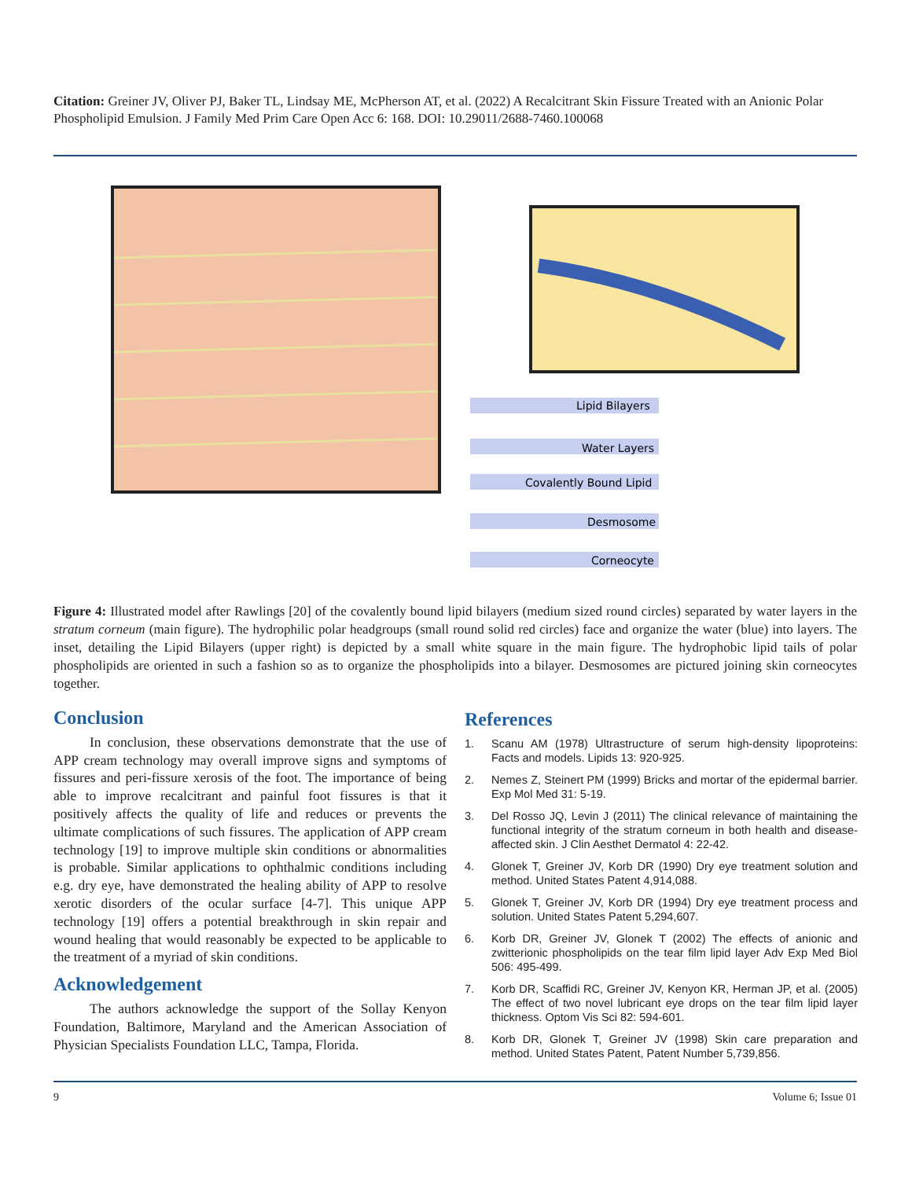Citation: Greiner JV, Oliver PJ, Baker TL, Lindsay ME, McPherson AT, et al. (2022) A Recalcitrant Skin Fissure Treated with an Anionic Polar Phospholipid Emulsion. J Family Med Prim Care Open Acc 6: 168. DOI: 10.29011/2688-7460.100068
Lipid Bilayers
Water Layers
Covalently Bound Lipid
Desmosome
Corneocyte
Figure 4: Illustrated model after Rawlings [20] of the covalently bound lipid bilayers (medium sized round circles) separated by water layers in the stratum corneum (main figure). The hydrophilic polar headgroups (small round solid red circles) face and organize the water (blue) into layers. The inset, detailing the Lipid Bilayers (upper right) is depicted by a small white square in the main figure. The hydrophobic lipid tails of polar phospholipids are oriented in such a fashion so as to organize the phospholipids into a bilayer. Desmosomes are pictured joining skin corneocytes together.
Conclusion
In conclusion, these observations demonstrate that the use of APP cream technology may overall improve signs and symptoms of fissures and peri-fissure xerosis of the foot. The importance of being able to improve recalcitrant and painful foot fissures is that it positively affects the quality of life and reduces or prevents the ultimate complications of such fissures. The application of APP cream technology [19] to improve multiple skin conditions or abnormalities is probable. Similar applications to ophthalmic conditions including e.g. dry eye, have demonstrated the healing ability of APP to resolve xerotic disorders of the ocular surface [4-7]. This unique APP technology [19] offers a potential breakthrough in skin repair and wound healing that would reasonably be expected to be applicable to the treatment of a myriad of skin conditions.
Acknowledgement
The authors acknowledge the support of the Sollay Kenyon Foundation, Baltimore, Maryland and the American Association of Physician Specialists Foundation LLC, Tampa, Florida.
References
1. Scanu AM (1978) Ultrastructure of serum high-density lipoproteins: Facts and models. Lipids 13: 920-925.
2. Nemes Z, Steinert PM (1999) Bricks and mortar of the epidermal barrier. Exp Mol Med 31: 5-19.
3. Del Rosso JQ, Levin J (2011) The clinical relevance of maintaining the functional integrity of the stratum corneum in both health and disease-affected skin. J Clin Aesthet Dermatol 4: 22-42.
4. Glonek T, Greiner JV, Korb DR (1990) Dry eye treatment solution and method. United States Patent 4,914,088.
5. Glonek T, Greiner JV, Korb DR (1994) Dry eye treatment process and solution. United States Patent 5,294,607.
6. Korb DR, Greiner JV, Glonek T (2002) The effects of anionic and zwitterionic phospholipids on the tear film lipid layer Adv Exp Med Biol 506: 495-499.
7. Korb DR, Scaffidi RC, Greiner JV, Kenyon KR, Herman JP, et al. (2005) The effect of two novel lubricant eye drops on the tear film lipid layer thickness. Optom Vis Sci 82: 594-601.
8. Korb DR, Glonek T, Greiner JV (1998) Skin care preparation and method. United States Patent, Patent Number 5,739,856.
9 Volume 6; Issue 01